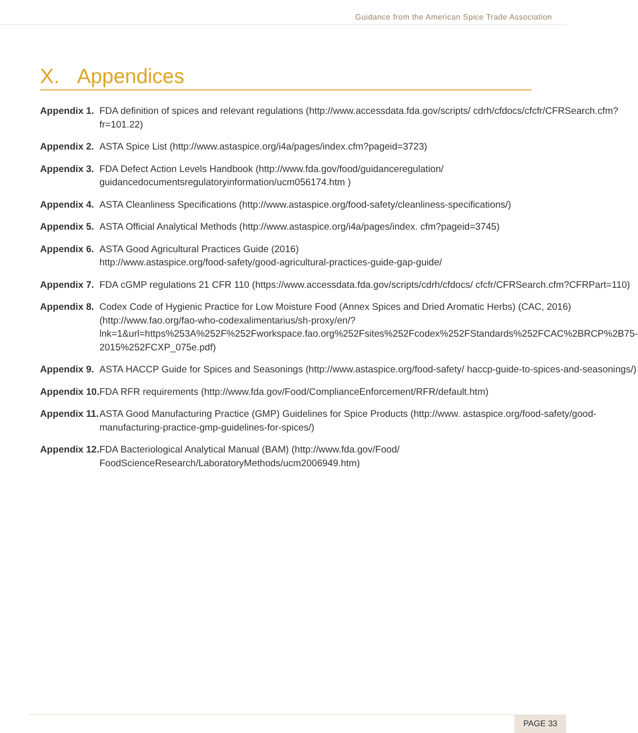Guidance from the American Spice Trade Association
X. Appendices
| Appendix 1. | FDA definition of spices and relevant regulations ( http://www.accessdata.fda.gov/scripts/ cdrh/cfdocs/cfcfr/CFRSearch.cfm?fr=101.22 ) |
| Appendix 2. | ASTA Spice List ( http://www.astaspice.org/i4a/pages/index.cfm?pageid=3723 ) |
| Appendix 3. | FDA Defect Action Levels Handbook ( http://www.fda.gov/food/guidanceregulation/ guidancedocumentsregulatoryinformation/ucm056174.htm ) |
| Appendix 4. | ASTA Cleanliness Specifications (http://www.astaspice.org/food-safety/cleanliness-specifications/) |
| Appendix 5. | ASTA Official Analytical Methods ( http://www.astaspice.org/i4a/pages/index. cfm?pageid=3745 ) |
| Appendix 6. | ASTA Good Agricultural Practices Guide (2016) http://www.astaspice.org/food-safety/good-agricultural-practices-guide-gap-guide/ |
| Appendix 7. | FDA cGMP regulations 21 CFR 110 ( https://www.accessdata.fda.gov/scripts/cdrh/cfdocs/ cfcfr/CFRSearch.cfm?CFRPart=110 ) |
| Appendix 8. | Codex Code of Hygienic Practice for Low Moisture Food (Annex Spices and Dried Aromatic Herbs) (CAC, 2016) (http://www.fao.org/fao-who-codexalimentarius/sh-proxy/en/?lnk=1&url=https%253A%252F%252Fworkspace.fao.org%252Fsites%252Fcodex%252FStandards%252FCAC%2BRCP%2B75-2015%252FCXP_075e.pdf) |
| Appendix 9. | ASTA HACCP Guide for Spices and Seasonings (http://www.astaspice.org/food-safety/ haccp-guide-to-spices-and-seasonings/) |
| Appendix 10. | FDA RFR requirements ( http://www.fda.gov/Food/ComplianceEnforcement/RFR/default.htm ) |
| Appendix 11. | ASTA Good Manufacturing Practice (GMP) Guidelines for Spice Products (http://www. astaspice.org/food-safety/good-manufacturing-practice-gmp-guidelines-for-spices/) |
| Appendix 12. | FDA Bacteriological Analytical Manual (BAM) ( http://www.fda.gov/Food/ FoodScienceResearch/LaboratoryMethods/ucm2006949.htm ) |
PAGE 33